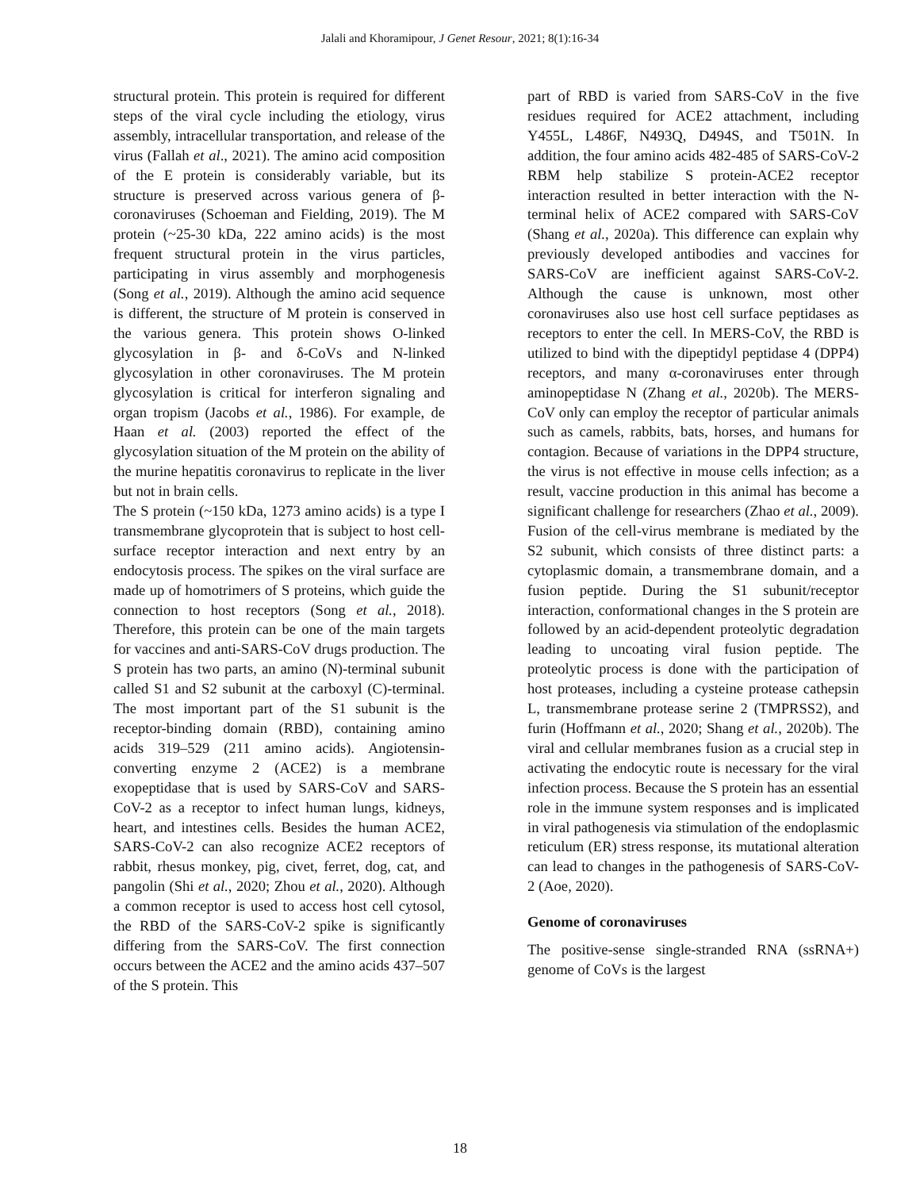Jalali and Khoramipour, J Genet Resour, 2021; 8(1):16-34
structural protein. This protein is required for different steps of the viral cycle including the etiology, virus assembly, intracellular transportation, and release of the virus (Fallah et al., 2021). The amino acid composition of the E protein is considerably variable, but its structure is preserved across various genera of β-coronaviruses (Schoeman and Fielding, 2019). The M protein (~25-30 kDa, 222 amino acids) is the most frequent structural protein in the virus particles, participating in virus assembly and morphogenesis (Song et al., 2019). Although the amino acid sequence is different, the structure of M protein is conserved in the various genera. This protein shows O-linked glycosylation in β- and δ-CoVs and N-linked glycosylation in other coronaviruses. The M protein glycosylation is critical for interferon signaling and organ tropism (Jacobs et al., 1986). For example, de Haan et al. (2003) reported the effect of the glycosylation situation of the M protein on the ability of the murine hepatitis coronavirus to replicate in the liver but not in brain cells.
The S protein (~150 kDa, 1273 amino acids) is a type I transmembrane glycoprotein that is subject to host cell-surface receptor interaction and next entry by an endocytosis process. The spikes on the viral surface are made up of homotrimers of S proteins, which guide the connection to host receptors (Song et al., 2018). Therefore, this protein can be one of the main targets for vaccines and anti-SARS-CoV drugs production. The S protein has two parts, an amino (N)-terminal subunit called S1 and S2 subunit at the carboxyl (C)-terminal. The most important part of the S1 subunit is the receptor-binding domain (RBD), containing amino acids 319–529 (211 amino acids). Angiotensin-converting enzyme 2 (ACE2) is a membrane exopeptidase that is used by SARS-CoV and SARS-CoV-2 as a receptor to infect human lungs, kidneys, heart, and intestines cells. Besides the human ACE2, SARS-CoV-2 can also recognize ACE2 receptors of rabbit, rhesus monkey, pig, civet, ferret, dog, cat, and pangolin (Shi et al., 2020; Zhou et al., 2020). Although a common receptor is used to access host cell cytosol, the RBD of the SARS-CoV-2 spike is significantly differing from the SARS-CoV. The first connection occurs between the ACE2 and the amino acids 437–507 of the S protein. This
part of RBD is varied from SARS-CoV in the five residues required for ACE2 attachment, including Y455L, L486F, N493Q, D494S, and T501N. In addition, the four amino acids 482-485 of SARS-CoV-2 RBM help stabilize S protein-ACE2 receptor interaction resulted in better interaction with the N-terminal helix of ACE2 compared with SARS-CoV (Shang et al., 2020a). This difference can explain why previously developed antibodies and vaccines for SARS-CoV are inefficient against SARS-CoV-2. Although the cause is unknown, most other coronaviruses also use host cell surface peptidases as receptors to enter the cell. In MERS-CoV, the RBD is utilized to bind with the dipeptidyl peptidase 4 (DPP4) receptors, and many α-coronaviruses enter through aminopeptidase N (Zhang et al., 2020b). The MERS-CoV only can employ the receptor of particular animals such as camels, rabbits, bats, horses, and humans for contagion. Because of variations in the DPP4 structure, the virus is not effective in mouse cells infection; as a result, vaccine production in this animal has become a significant challenge for researchers (Zhao et al., 2009). Fusion of the cell-virus membrane is mediated by the S2 subunit, which consists of three distinct parts: a cytoplasmic domain, a transmembrane domain, and a fusion peptide. During the S1 subunit/receptor interaction, conformational changes in the S protein are followed by an acid-dependent proteolytic degradation leading to uncoating viral fusion peptide. The proteolytic process is done with the participation of host proteases, including a cysteine protease cathepsin L, transmembrane protease serine 2 (TMPRSS2), and furin (Hoffmann et al., 2020; Shang et al., 2020b). The viral and cellular membranes fusion as a crucial step in activating the endocytic route is necessary for the viral infection process. Because the S protein has an essential role in the immune system responses and is implicated in viral pathogenesis via stimulation of the endoplasmic reticulum (ER) stress response, its mutational alteration can lead to changes in the pathogenesis of SARS-CoV-2 (Aoe, 2020).
Genome of coronaviruses
The positive-sense single-stranded RNA (ssRNA+) genome of CoVs is the largest
18